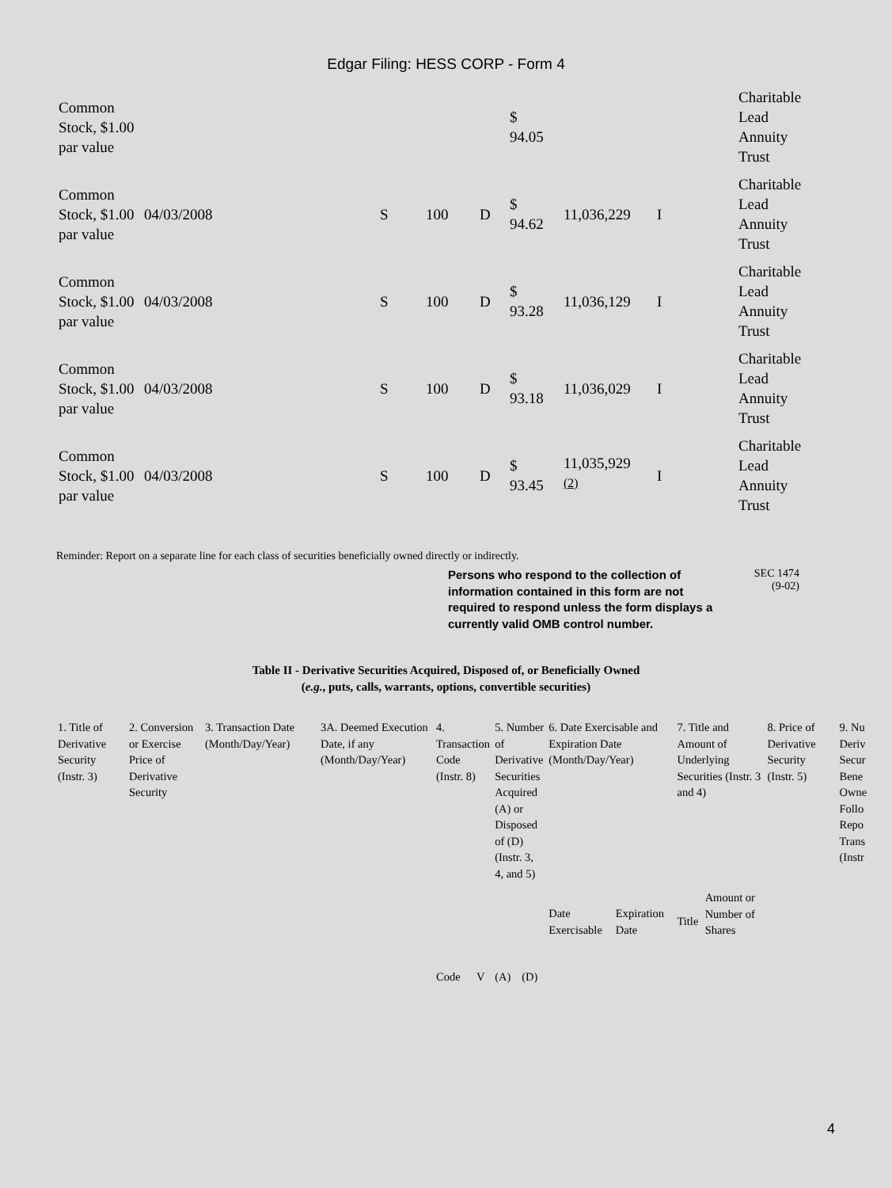Edgar Filing: HESS CORP - Form 4
| Common Stock, $1.00 par value | | | | | $ 94.05 | | | Charitable Lead Annuity Trust |
| Common Stock, $1.00 par value | 04/03/2008 | S | 100 | D | $ 94.62 | 11,036,229 | I | Charitable Lead Annuity Trust |
| Common Stock, $1.00 par value | 04/03/2008 | S | 100 | D | $ 93.28 | 11,036,129 | I | Charitable Lead Annuity Trust |
| Common Stock, $1.00 par value | 04/03/2008 | S | 100 | D | $ 93.18 | 11,036,029 | I | Charitable Lead Annuity Trust |
| Common Stock, $1.00 par value | 04/03/2008 | S | 100 | D | $ 93.45 | 11,035,929 <sup>(2)</sup> | I | Charitable Lead Annuity Trust |
Reminder: Report on a separate line for each class of securities beneficially owned directly or indirectly.
Persons who respond to the collection of information contained in this form are not required to respond unless the form displays a currently valid OMB control number.
SEC 1474
(9-02)
Table II - Derivative Securities Acquired, Disposed of, or Beneficially Owned
(e.g., puts, calls, warrants, options, convertible securities)
| 1. Title of Derivative Security (Instr. 3) | 2. Conversion or Exercise Price of Derivative Security | 3. Transaction Date (Month/Day/Year) | 3A. Deemed Execution Date, if any (Month/Day/Year) | 4. Transaction Code (Instr. 8) | | 5. Number of Derivative Securities Acquired (A) or Disposed of (D) (Instr. 3, 4, and 5) | | 6. Date Exercisable and Expiration Date (Month/Day/Year) | | 7. Title and Amount of Underlying Securities (Instr. 3 and 4) | | 8. Price of Derivative Security (Instr. 5) | 9. Nu Deriv Secur Bene Owne Follo Repo Trans (Instr |
| --- | --- | --- | --- | --- | --- | --- | --- | --- | --- | --- | --- | --- | --- |
| | | | | Code | V | (A) | (D) | Date Exercisable | Expiration Date | Title | Amount or Number of Shares | | |
4